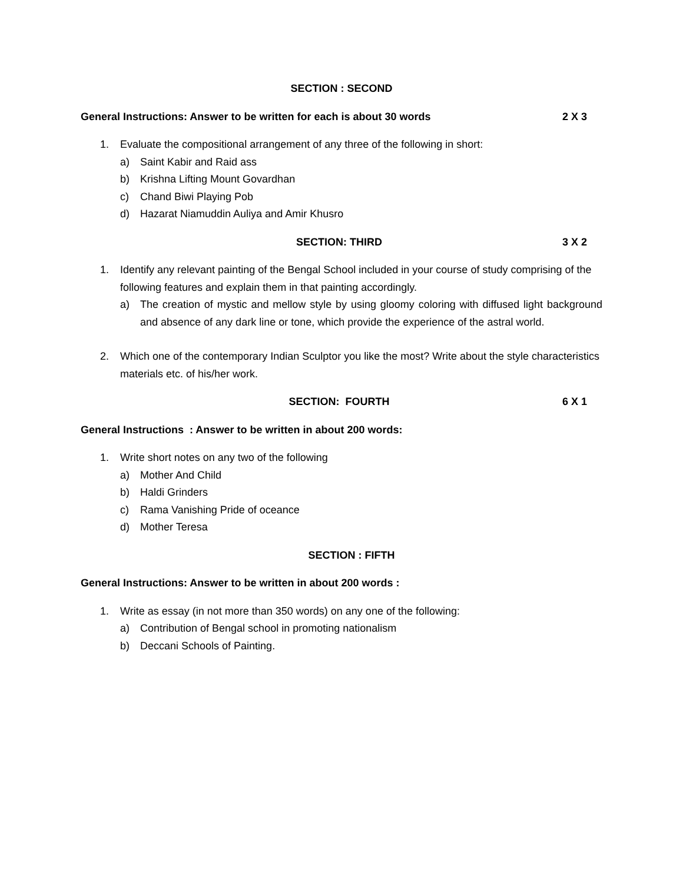SECTION : SECOND
General Instructions: Answer to be written for each is about 30 words 2 X 3
1. Evaluate the compositional arrangement of any three of the following in short:
a) Saint Kabir and Raid ass
b) Krishna Lifting Mount Govardhan
c) Chand Biwi Playing Pob
d) Hazarat Niamuddin Auliya and Amir Khusro
SECTION: THIRD 3 X 2
1. Identify any relevant painting of the Bengal School included in your course of study comprising of the following features and explain them in that painting accordingly.
a) The creation of mystic and mellow style by using gloomy coloring with diffused light background and absence of any dark line or tone, which provide the experience of the astral world.
2. Which one of the contemporary Indian Sculptor you like the most? Write about the style characteristics materials etc. of his/her work.
SECTION: FOURTH 6 X 1
General Instructions : Answer to be written in about 200 words:
1. Write short notes on any two of the following
a) Mother And Child
b) Haldi Grinders
c) Rama Vanishing Pride of oceance
d) Mother Teresa
SECTION : FIFTH
General Instructions: Answer to be written in about 200 words :
1. Write as essay (in not more than 350 words) on any one of the following:
a) Contribution of Bengal school in promoting nationalism
b) Deccani Schools of Painting.